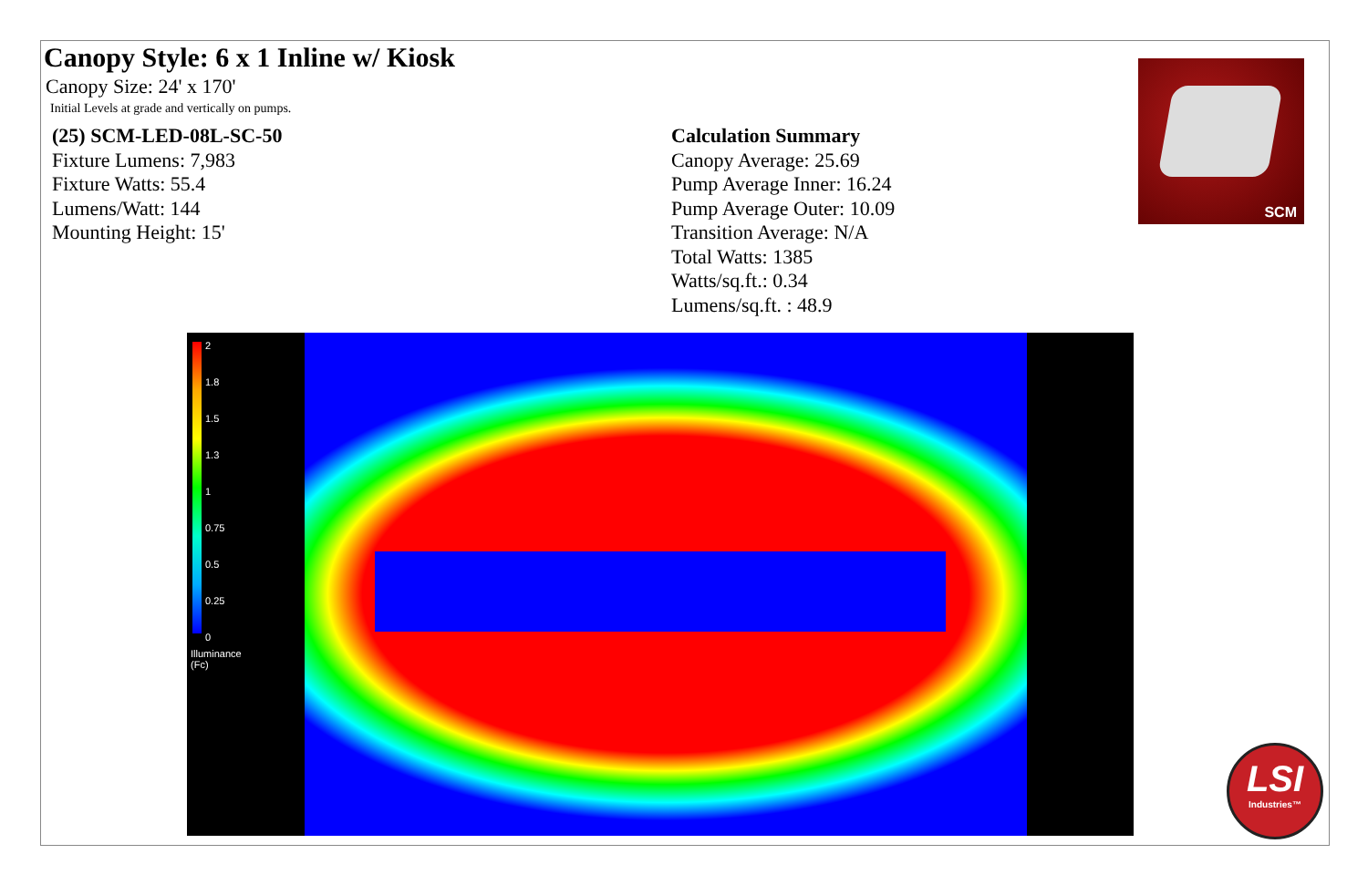Canopy Style: 6 x 1 Inline w/ Kiosk
Canopy Size: 24' x 170'
Initial Levels at grade and vertically on pumps.
(25) SCM-LED-08L-SC-50
Fixture Lumens: 7,983
Fixture Watts: 55.4
Lumens/Watt: 144
Mounting Height: 15'
Calculation Summary
Canopy Average: 25.69
Pump Average Inner: 16.24
Pump Average Outer: 10.09
Transition Average: N/A
Total Watts: 1385
Watts/sq.ft.: 0.34
Lumens/sq.ft. : 48.9
SCM
2
1.8
1.5
1.3
1
0.75
0.5
0.25
0
Illuminance
(Fc)
LSI
Industries™